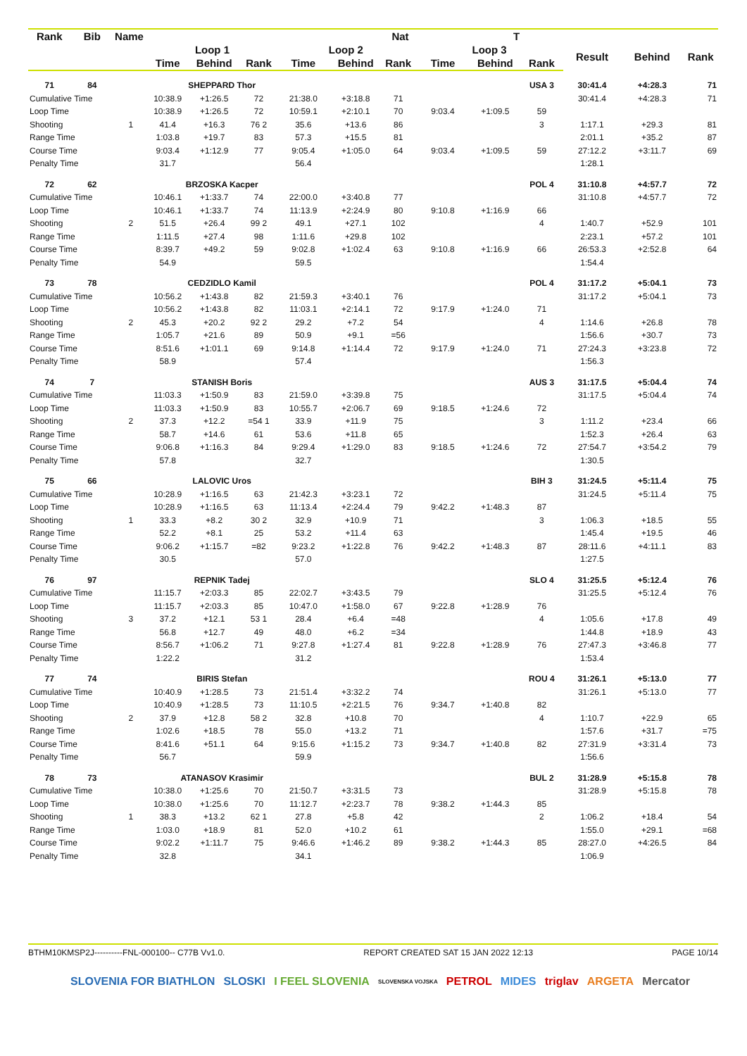| Rank | Bib | Name | | | | | Nat | | | T | | | | |
| --- | --- | --- | --- | --- | --- | --- | --- | --- | --- | --- | --- | --- | --- | --- |
| | | | Loop 1 | | | Loop 2 | | | Loop 3 | | | Result | Behind | Rank |
| | | | Time | Behind | Rank | Time | Behind | Rank | Time | Behind | Rank | | | |
| 71 | 84 | SHEPPARD Thor | | | | | | | | | USA 3 | 30:41.4 | +4:28.3 | 71 |
| Cumulative Time | | | 10:38.9 | +1:26.5 | 72 | 21:38.0 | +3:18.8 | 71 | | | | 30:41.4 | +4:28.3 | 71 |
| Loop Time | | | 10:38.9 | +1:26.5 | 72 | 10:59.1 | +2:10.1 | 70 | 9:03.4 | +1:09.5 | 59 | | | |
| Shooting | | 1 | 41.4 | +16.3 | 76 2 | 35.6 | +13.6 | 86 | | | 3 | 1:17.1 | +29.3 | 81 |
| Range Time | | | 1:03.8 | +19.7 | 83 | 57.3 | +15.5 | 81 | | | | 2:01.1 | +35.2 | 87 |
| Course Time | | | 9:03.4 | +1:12.9 | 77 | 9:05.4 | +1:05.0 | 64 | 9:03.4 | +1:09.5 | 59 | 27:12.2 | +3:11.7 | 69 |
| Penalty Time | | | 31.7 | | | 56.4 | | | | | | 1:28.1 | | |
| 72 | 62 | BRZOSKA Kacper | | | | | | | | | POL 4 | 31:10.8 | +4:57.7 | 72 |
| Cumulative Time | | | 10:46.1 | +1:33.7 | 74 | 22:00.0 | +3:40.8 | 77 | | | | 31:10.8 | +4:57.7 | 72 |
| Loop Time | | | 10:46.1 | +1:33.7 | 74 | 11:13.9 | +2:24.9 | 80 | 9:10.8 | +1:16.9 | 66 | | | |
| Shooting | | 2 | 51.5 | +26.4 | 99 2 | 49.1 | +27.1 | 102 | | | 4 | 1:40.7 | +52.9 | 101 |
| Range Time | | | 1:11.5 | +27.4 | 98 | 1:11.6 | +29.8 | 102 | | | | 2:23.1 | +57.2 | 101 |
| Course Time | | | 8:39.7 | +49.2 | 59 | 9:02.8 | +1:02.4 | 63 | 9:10.8 | +1:16.9 | 66 | 26:53.3 | +2:52.8 | 64 |
| Penalty Time | | | 54.9 | | | 59.5 | | | | | | 1:54.4 | | |
| 73 | 78 | CEDZIDLO Kamil | | | | | | | | | POL 4 | 31:17.2 | +5:04.1 | 73 |
| Cumulative Time | | | 10:56.2 | +1:43.8 | 82 | 21:59.3 | +3:40.1 | 76 | | | | 31:17.2 | +5:04.1 | 73 |
| Loop Time | | | 10:56.2 | +1:43.8 | 82 | 11:03.1 | +2:14.1 | 72 | 9:17.9 | +1:24.0 | 71 | | | |
| Shooting | | 2 | 45.3 | +20.2 | 92 2 | 29.2 | +7.2 | 54 | | | 4 | 1:14.6 | +26.8 | 78 |
| Range Time | | | 1:05.7 | +21.6 | 89 | 50.9 | +9.1 | =56 | | | | 1:56.6 | +30.7 | 73 |
| Course Time | | | 8:51.6 | +1:01.1 | 69 | 9:14.8 | +1:14.4 | 72 | 9:17.9 | +1:24.0 | 71 | 27:24.3 | +3:23.8 | 72 |
| Penalty Time | | | 58.9 | | | 57.4 | | | | | | 1:56.3 | | |
| 74 | 7 | STANISH Boris | | | | | | | | | AUS 3 | 31:17.5 | +5:04.4 | 74 |
| Cumulative Time | | | 11:03.3 | +1:50.9 | 83 | 21:59.0 | +3:39.8 | 75 | | | | 31:17.5 | +5:04.4 | 74 |
| Loop Time | | | 11:03.3 | +1:50.9 | 83 | 10:55.7 | +2:06.7 | 69 | 9:18.5 | +1:24.6 | 72 | | | |
| Shooting | | 2 | 37.3 | +12.2 | =54 1 | 33.9 | +11.9 | 75 | | | 3 | 1:11.2 | +23.4 | 66 |
| Range Time | | | 58.7 | +14.6 | 61 | 53.6 | +11.8 | 65 | | | | 1:52.3 | +26.4 | 63 |
| Course Time | | | 9:06.8 | +1:16.3 | 84 | 9:29.4 | +1:29.0 | 83 | 9:18.5 | +1:24.6 | 72 | 27:54.7 | +3:54.2 | 79 |
| Penalty Time | | | 57.8 | | | 32.7 | | | | | | 1:30.5 | | |
| 75 | 66 | LALOVIC Uros | | | | | | | | | BIH 3 | 31:24.5 | +5:11.4 | 75 |
| Cumulative Time | | | 10:28.9 | +1:16.5 | 63 | 21:42.3 | +3:23.1 | 72 | | | | 31:24.5 | +5:11.4 | 75 |
| Loop Time | | | 10:28.9 | +1:16.5 | 63 | 11:13.4 | +2:24.4 | 79 | 9:42.2 | +1:48.3 | 87 | | | |
| Shooting | | 1 | 33.3 | +8.2 | 30 2 | 32.9 | +10.9 | 71 | | | 3 | 1:06.3 | +18.5 | 55 |
| Range Time | | | 52.2 | +8.1 | 25 | 53.2 | +11.4 | 63 | | | | 1:45.4 | +19.5 | 46 |
| Course Time | | | 9:06.2 | +1:15.7 | =82 | 9:23.2 | +1:22.8 | 76 | 9:42.2 | +1:48.3 | 87 | 28:11.6 | +4:11.1 | 83 |
| Penalty Time | | | 30.5 | | | 57.0 | | | | | | 1:27.5 | | |
| 76 | 97 | REPNIK Tadej | | | | | | | | | SLO 4 | 31:25.5 | +5:12.4 | 76 |
| Cumulative Time | | | 11:15.7 | +2:03.3 | 85 | 22:02.7 | +3:43.5 | 79 | | | | 31:25.5 | +5:12.4 | 76 |
| Loop Time | | | 11:15.7 | +2:03.3 | 85 | 10:47.0 | +1:58.0 | 67 | 9:22.8 | +1:28.9 | 76 | | | |
| Shooting | | 3 | 37.2 | +12.1 | 53 1 | 28.4 | +6.4 | =48 | | | 4 | 1:05.6 | +17.8 | 49 |
| Range Time | | | 56.8 | +12.7 | 49 | 48.0 | +6.2 | =34 | | | | 1:44.8 | +18.9 | 43 |
| Course Time | | | 8:56.7 | +1:06.2 | 71 | 9:27.8 | +1:27.4 | 81 | 9:22.8 | +1:28.9 | 76 | 27:47.3 | +3:46.8 | 77 |
| Penalty Time | | | 1:22.2 | | | 31.2 | | | | | | 1:53.4 | | |
| 77 | 74 | BIRIS Stefan | | | | | | | | | ROU 4 | 31:26.1 | +5:13.0 | 77 |
| Cumulative Time | | | 10:40.9 | +1:28.5 | 73 | 21:51.4 | +3:32.2 | 74 | | | | 31:26.1 | +5:13.0 | 77 |
| Loop Time | | | 10:40.9 | +1:28.5 | 73 | 11:10.5 | +2:21.5 | 76 | 9:34.7 | +1:40.8 | 82 | | | |
| Shooting | | 2 | 37.9 | +12.8 | 58 2 | 32.8 | +10.8 | 70 | | | 4 | 1:10.7 | +22.9 | 65 |
| Range Time | | | 1:02.6 | +18.5 | 78 | 55.0 | +13.2 | 71 | | | | 1:57.6 | +31.7 | =75 |
| Course Time | | | 8:41.6 | +51.1 | 64 | 9:15.6 | +1:15.2 | 73 | 9:34.7 | +1:40.8 | 82 | 27:31.9 | +3:31.4 | 73 |
| Penalty Time | | | 56.7 | | | 59.9 | | | | | | 1:56.6 | | |
| 78 | 73 | ATANASOV Krasimir | | | | | | | | | BUL 2 | 31:28.9 | +5:15.8 | 78 |
| Cumulative Time | | | 10:38.0 | +1:25.6 | 70 | 21:50.7 | +3:31.5 | 73 | | | | 31:28.9 | +5:15.8 | 78 |
| Loop Time | | | 10:38.0 | +1:25.6 | 70 | 11:12.7 | +2:23.7 | 78 | 9:38.2 | +1:44.3 | 85 | | | |
| Shooting | | 1 | 38.3 | +13.2 | 62 1 | 27.8 | +5.8 | 42 | | | 2 | 1:06.2 | +18.4 | 54 |
| Range Time | | | 1:03.0 | +18.9 | 81 | 52.0 | +10.2 | 61 | | | | 1:55.0 | +29.1 | =68 |
| Course Time | | | 9:02.2 | +1:11.7 | 75 | 9:46.6 | +1:46.2 | 89 | 9:38.2 | +1:44.3 | 85 | 28:27.0 | +4:26.5 | 84 |
| Penalty Time | | | 32.8 | | | 34.1 | | | | | | 1:06.9 | | |
BTHM10KMSP2J----------FNL-000100-- C77B Vv1.0. REPORT CREATED SAT 15 JAN 2022 12:13 PAGE 10/14
SLOVENIA FOR BIATHLON SLOSKI I FEEL SLOVENIA SLOVENSKA VOJSKA PETROL MIDES triglav ARGETA Mercator